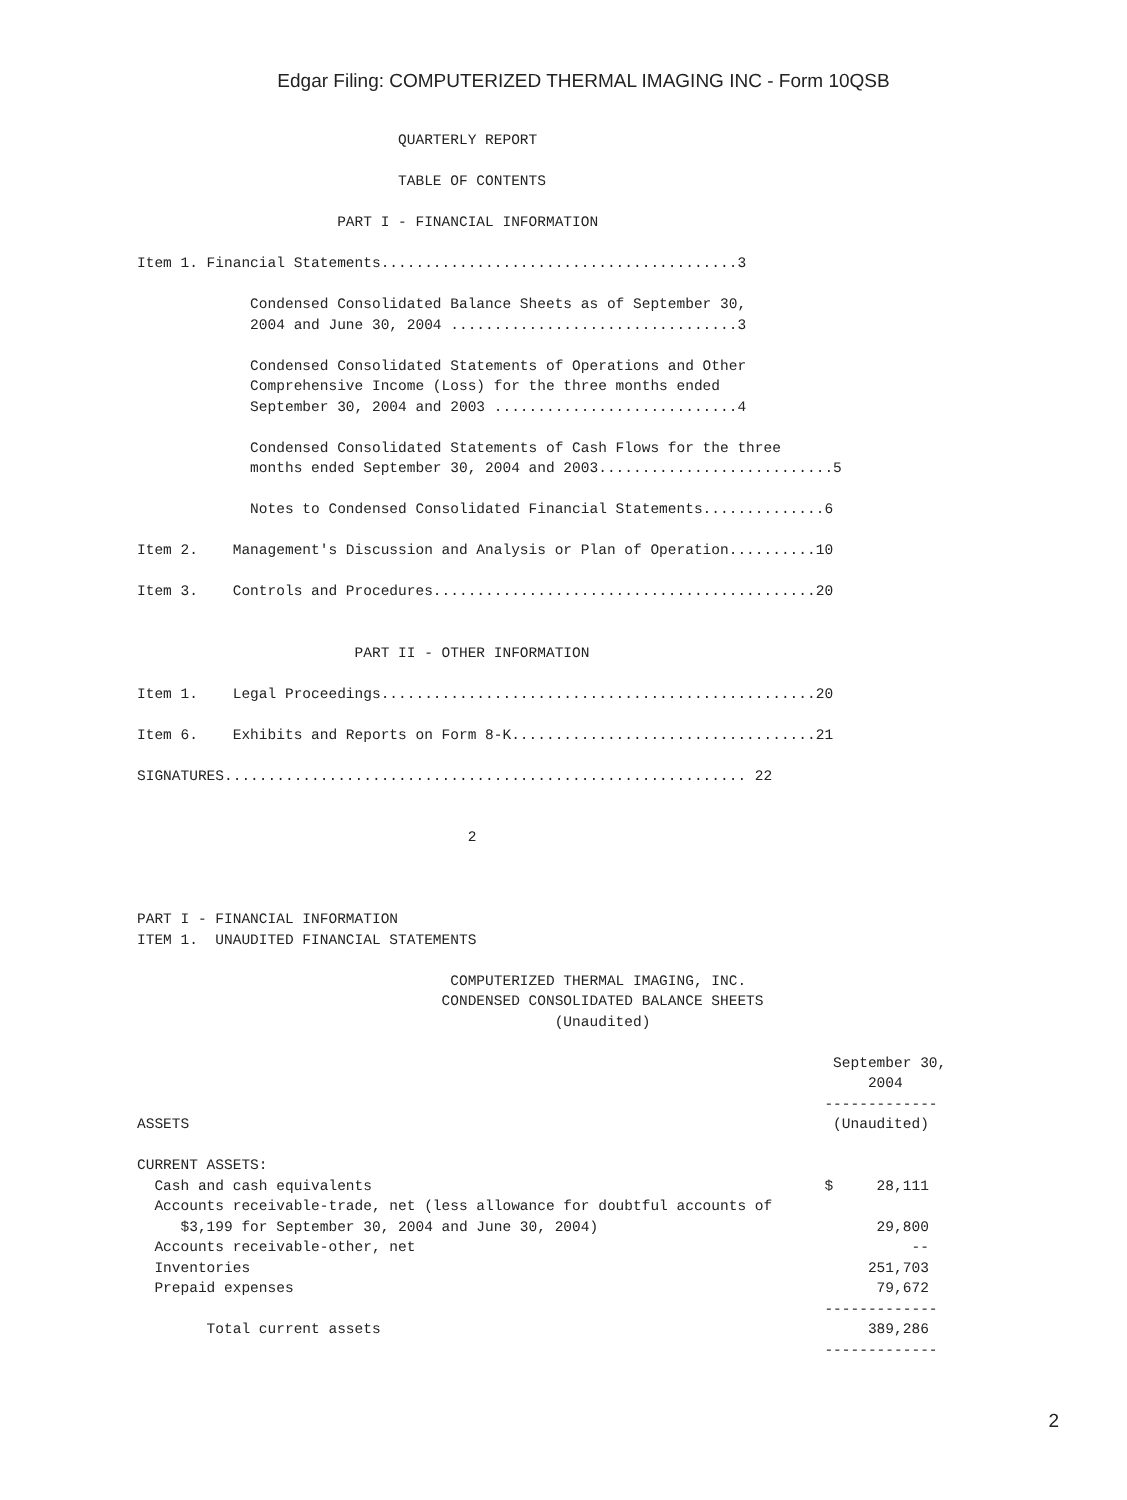Edgar Filing: COMPUTERIZED THERMAL IMAGING INC - Form 10QSB
                              QUARTERLY REPORT

                              TABLE OF CONTENTS

                       PART I - FINANCIAL INFORMATION

Item 1. Financial Statements.........................................3

             Condensed Consolidated Balance Sheets as of September 30,
             2004 and June 30, 2004 .................................3

             Condensed Consolidated Statements of Operations and Other
             Comprehensive Income (Loss) for the three months ended
             September 30, 2004 and 2003 ............................4

             Condensed Consolidated Statements of Cash Flows for the three
             months ended September 30, 2004 and 2003...........................5

             Notes to Condensed Consolidated Financial Statements..............6

Item 2.    Management's Discussion and Analysis or Plan of Operation..........10

Item 3.    Controls and Procedures............................................20


                         PART II - OTHER INFORMATION

Item 1.    Legal Proceedings..................................................20

Item 6.    Exhibits and Reports on Form 8-K...................................21

SIGNATURES............................................................ 22


                                      2



PART I - FINANCIAL INFORMATION
ITEM 1.  UNAUDITED FINANCIAL STATEMENTS

                                    COMPUTERIZED THERMAL IMAGING, INC.
                                   CONDENSED CONSOLIDATED BALANCE SHEETS
                                                (Unaudited)

                                                                                September 30,
                                                                                    2004
                                                                               -------------
ASSETS                                                                          (Unaudited)

CURRENT ASSETS:
  Cash and cash equivalents                                                    $     28,111
  Accounts receivable-trade, net (less allowance for doubtful accounts of
     $3,199 for September 30, 2004 and June 30, 2004)                                29,800
  Accounts receivable-other, net                                                         --
  Inventories                                                                       251,703
  Prepaid expenses                                                                   79,672
                                                                               -------------
        Total current assets                                                        389,286
                                                                               -------------
2